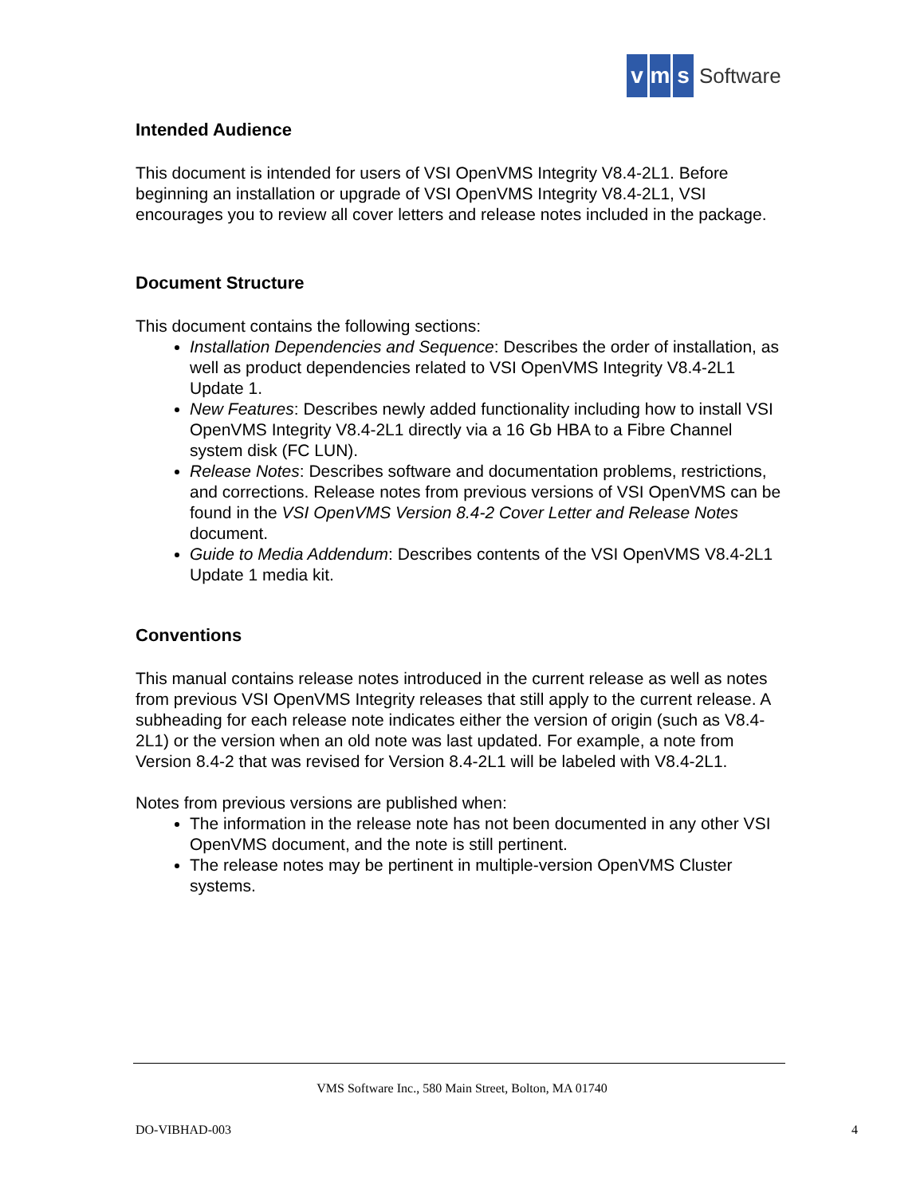vm s Software
Intended Audience
This document is intended for users of VSI OpenVMS Integrity V8.4-2L1. Before beginning an installation or upgrade of VSI OpenVMS Integrity V8.4-2L1, VSI encourages you to review all cover letters and release notes included in the package.
Document Structure
This document contains the following sections:
Installation Dependencies and Sequence: Describes the order of installation, as well as product dependencies related to VSI OpenVMS Integrity V8.4-2L1 Update 1.
New Features: Describes newly added functionality including how to install VSI OpenVMS Integrity V8.4-2L1 directly via a 16 Gb HBA to a Fibre Channel system disk (FC LUN).
Release Notes: Describes software and documentation problems, restrictions, and corrections. Release notes from previous versions of VSI OpenVMS can be found in the VSI OpenVMS Version 8.4-2 Cover Letter and Release Notes document.
Guide to Media Addendum: Describes contents of the VSI OpenVMS V8.4-2L1 Update 1 media kit.
Conventions
This manual contains release notes introduced in the current release as well as notes from previous VSI OpenVMS Integrity releases that still apply to the current release. A subheading for each release note indicates either the version of origin (such as V8.4-2L1) or the version when an old note was last updated. For example, a note from Version 8.4-2 that was revised for Version 8.4-2L1 will be labeled with V8.4-2L1.
Notes from previous versions are published when:
The information in the release note has not been documented in any other VSI OpenVMS document, and the note is still pertinent.
The release notes may be pertinent in multiple-version OpenVMS Cluster systems.
VMS Software Inc., 580 Main Street, Bolton, MA 01740
DO-VIBHAD-003 4